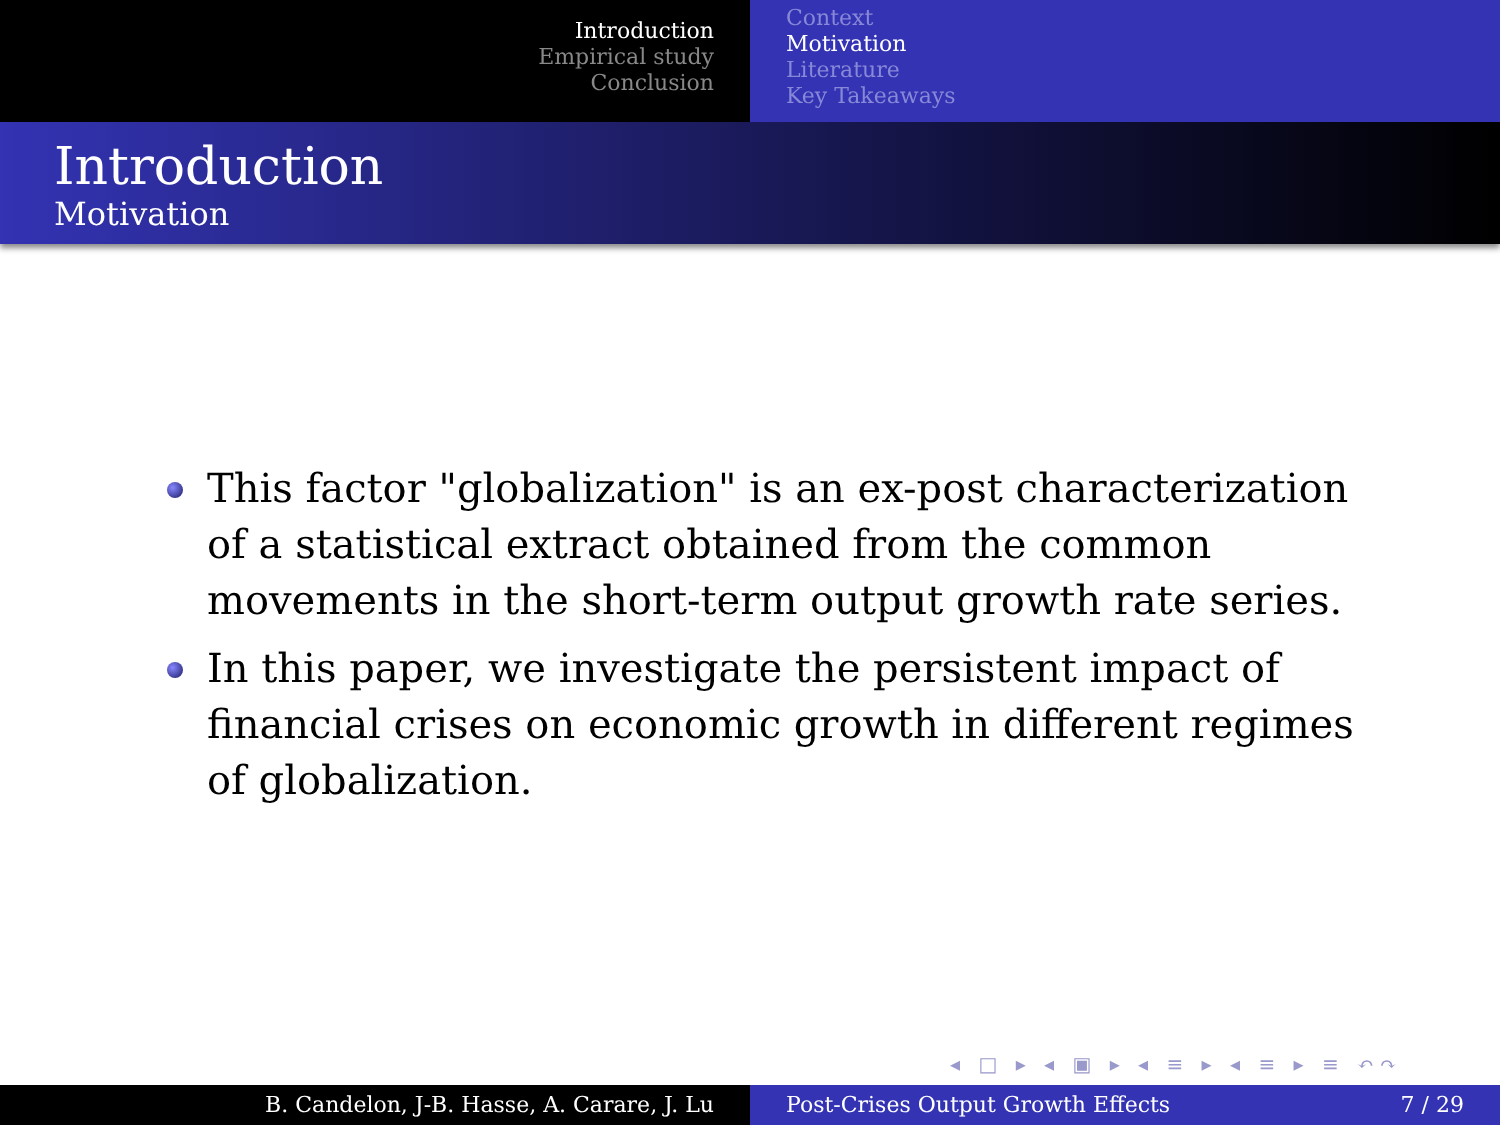Introduction
Empirical study
Conclusion
Context
Motivation
Literature
Key Takeaways
Introduction
Motivation
This factor "globalization" is an ex-post characterization of a statistical extract obtained from the common movements in the short-term output growth rate series.
In this paper, we investigate the persistent impact of financial crises on economic growth in different regimes of globalization.
◂ □ ▸ ◂ ▣ ▸ ◂ ≡ ▸ ◂ ≡ ▸ ≡ ↶↷
B. Candelon, J-B. Hasse, A. Carare, J. Lu Post-Crises Output Growth Effects 7 / 29